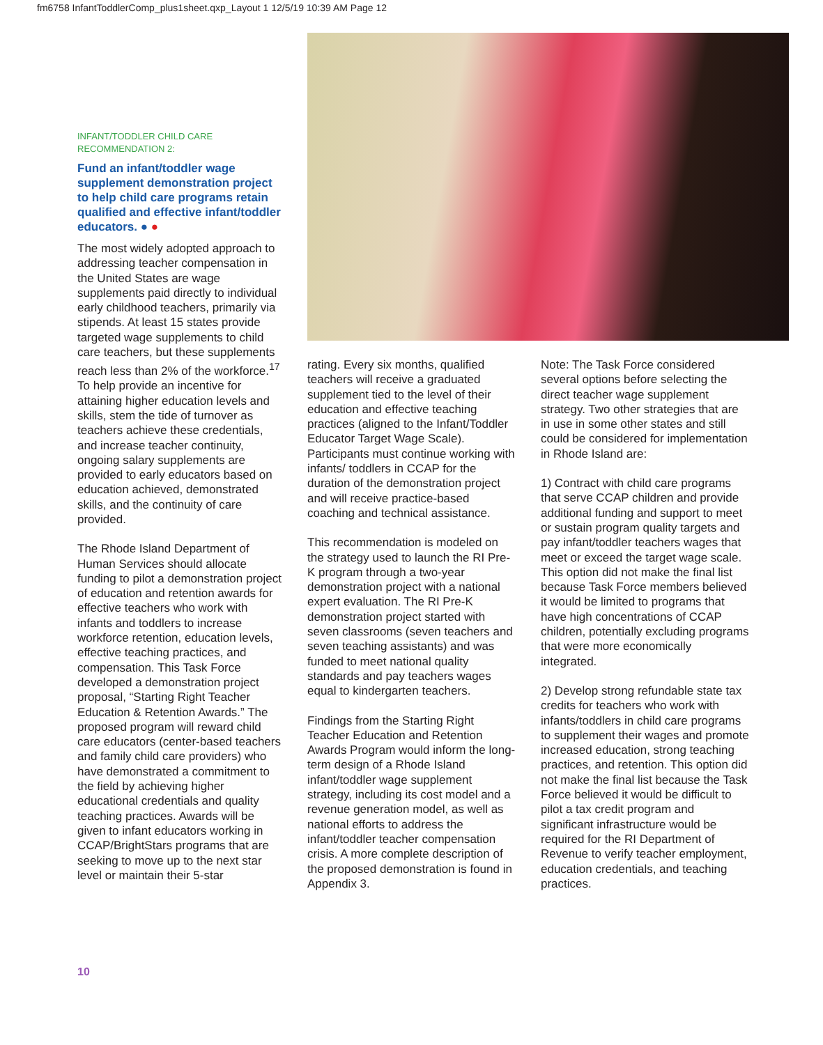fm6758 InfantToddlerComp_plus1sheet.qxp_Layout 1 12/5/19 10:39 AM Page 12
INFANT/TODDLER CHILD CARE
RECOMMENDATION 2:
Fund an infant/toddler wage supplement demonstration project to help child care programs retain qualified and effective infant/toddler educators. ● ●
The most widely adopted approach to addressing teacher compensation in the United States are wage supplements paid directly to individual early childhood teachers, primarily via stipends. At least 15 states provide targeted wage supplements to child care teachers, but these supplements reach less than 2% of the workforce.<sup>17</sup> To help provide an incentive for attaining higher education levels and skills, stem the tide of turnover as teachers achieve these credentials, and increase teacher continuity, ongoing salary supplements are provided to early educators based on education achieved, demonstrated skills, and the continuity of care provided.
The Rhode Island Department of Human Services should allocate funding to pilot a demonstration project of education and retention awards for effective teachers who work with infants and toddlers to increase workforce retention, education levels, effective teaching practices, and compensation. This Task Force developed a demonstration project proposal, “Starting Right Teacher Education & Retention Awards.” The proposed program will reward child care educators (center-based teachers and family child care providers) who have demonstrated a commitment to the field by achieving higher educational credentials and quality teaching practices. Awards will be given to infant educators working in CCAP/BrightStars programs that are seeking to move up to the next star level or maintain their 5-star
rating. Every six months, qualified teachers will receive a graduated supplement tied to the level of their education and effective teaching practices (aligned to the Infant/Toddler Educator Target Wage Scale). Participants must continue working with infants/ toddlers in CCAP for the duration of the demonstration project and will receive practice-based coaching and technical assistance.
This recommendation is modeled on the strategy used to launch the RI Pre-K program through a two-year demonstration project with a national expert evaluation. The RI Pre-K demonstration project started with seven classrooms (seven teachers and seven teaching assistants) and was funded to meet national quality standards and pay teachers wages equal to kindergarten teachers.
Findings from the Starting Right Teacher Education and Retention Awards Program would inform the long-term design of a Rhode Island infant/toddler wage supplement strategy, including its cost model and a revenue generation model, as well as national efforts to address the infant/toddler teacher compensation crisis. A more complete description of the proposed demonstration is found in Appendix 3.
Note: The Task Force considered several options before selecting the direct teacher wage supplement strategy. Two other strategies that are in use in some other states and still could be considered for implementation in Rhode Island are:
1) Contract with child care programs that serve CCAP children and provide additional funding and support to meet or sustain program quality targets and pay infant/toddler teachers wages that meet or exceed the target wage scale. This option did not make the final list because Task Force members believed it would be limited to programs that have high concentrations of CCAP children, potentially excluding programs that were more economically integrated.
2) Develop strong refundable state tax credits for teachers who work with infants/toddlers in child care programs to supplement their wages and promote increased education, strong teaching practices, and retention. This option did not make the final list because the Task Force believed it would be difficult to pilot a tax credit program and significant infrastructure would be required for the RI Department of Revenue to verify teacher employment, education credentials, and teaching practices.
10